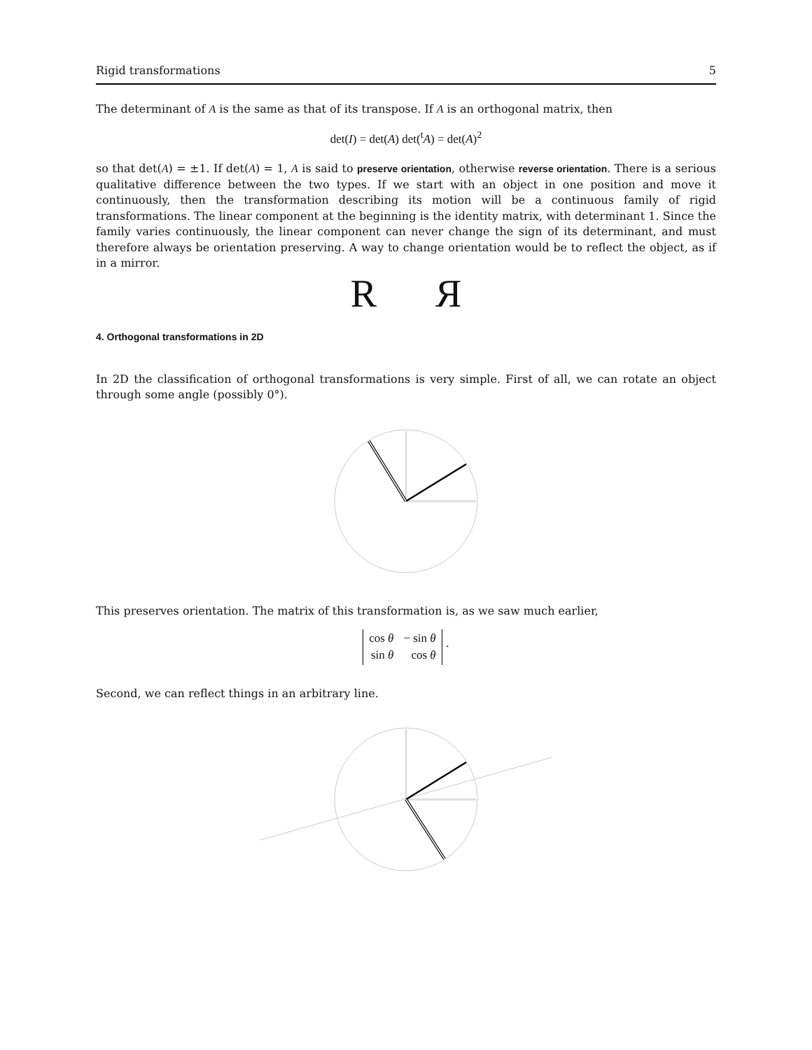Rigid transformations 5
The determinant of A is the same as that of its transpose. If A is an orthogonal matrix, then
det(I) = det(A) det(<sup>t</sup>A) = det(A)<sup>2</sup>
so that det(A) = ±1. If det(A) = 1, A is said to preserve orientation, otherwise reverse orientation. There is a serious qualitative difference between the two types. If we start with an object in one position and move it continuously, then the transformation describing its motion will be a continuous family of rigid transformations. The linear component at the beginning is the identity matrix, with determinant 1. Since the family varies continuously, the linear component can never change the sign of its determinant, and must therefore always be orientation preserving. A way to change orientation would be to reflect the object, as if in a mirror.
R Я
4. Orthogonal transformations in 2D
In 2D the classification of orthogonal transformations is very simple. First of all, we can rotate an object through some angle (possibly 0°).
This preserves orientation. The matrix of this transformation is, as we saw much earlier,
| cos θ | − sin θ |
| sin θ | cos θ |
.
Second, we can reflect things in an arbitrary line.